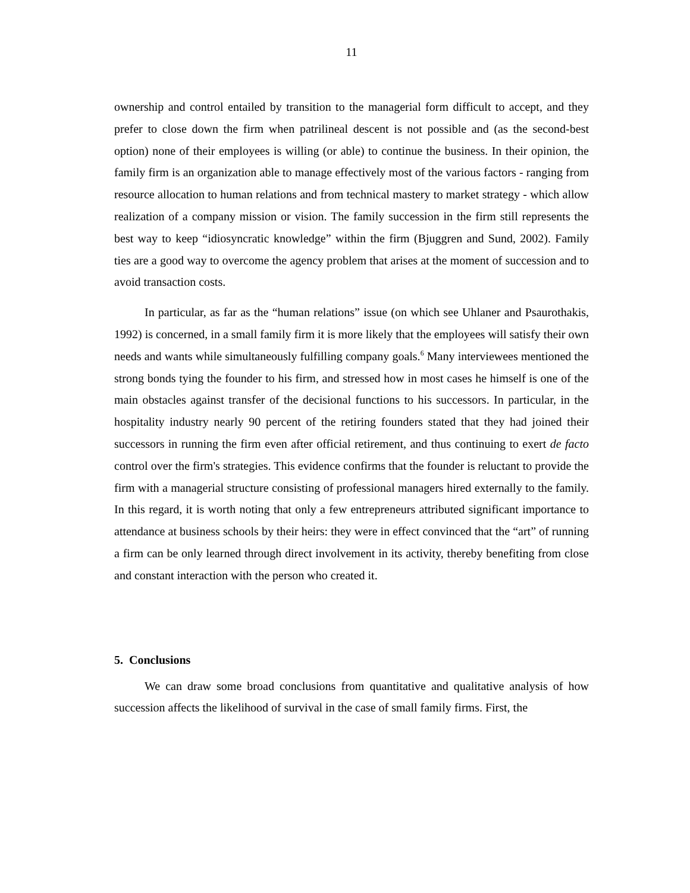11
ownership and control entailed by transition to the managerial form difficult to accept, and they prefer to close down the firm when patrilineal descent is not possible and (as the second-best option) none of their employees is willing (or able) to continue the business. In their opinion, the family firm is an organization able to manage effectively most of the various factors - ranging from resource allocation to human relations and from technical mastery to market strategy - which allow realization of a company mission or vision. The family succession in the firm still represents the best way to keep “idiosyncratic knowledge” within the firm (Bjuggren and Sund, 2002). Family ties are a good way to overcome the agency problem that arises at the moment of succession and to avoid transaction costs.
In particular, as far as the “human relations” issue (on which see Uhlaner and Psaurothakis, 1992) is concerned, in a small family firm it is more likely that the employees will satisfy their own needs and wants while simultaneously fulfilling company goals.<sup>6</sup> Many interviewees mentioned the strong bonds tying the founder to his firm, and stressed how in most cases he himself is one of the main obstacles against transfer of the decisional functions to his successors. In particular, in the hospitality industry nearly 90 percent of the retiring founders stated that they had joined their successors in running the firm even after official retirement, and thus continuing to exert de facto control over the firm's strategies. This evidence confirms that the founder is reluctant to provide the firm with a managerial structure consisting of professional managers hired externally to the family. In this regard, it is worth noting that only a few entrepreneurs attributed significant importance to attendance at business schools by their heirs: they were in effect convinced that the “art” of running a firm can be only learned through direct involvement in its activity, thereby benefiting from close and constant interaction with the person who created it.
5. Conclusions
We can draw some broad conclusions from quantitative and qualitative analysis of how succession affects the likelihood of survival in the case of small family firms. First, the